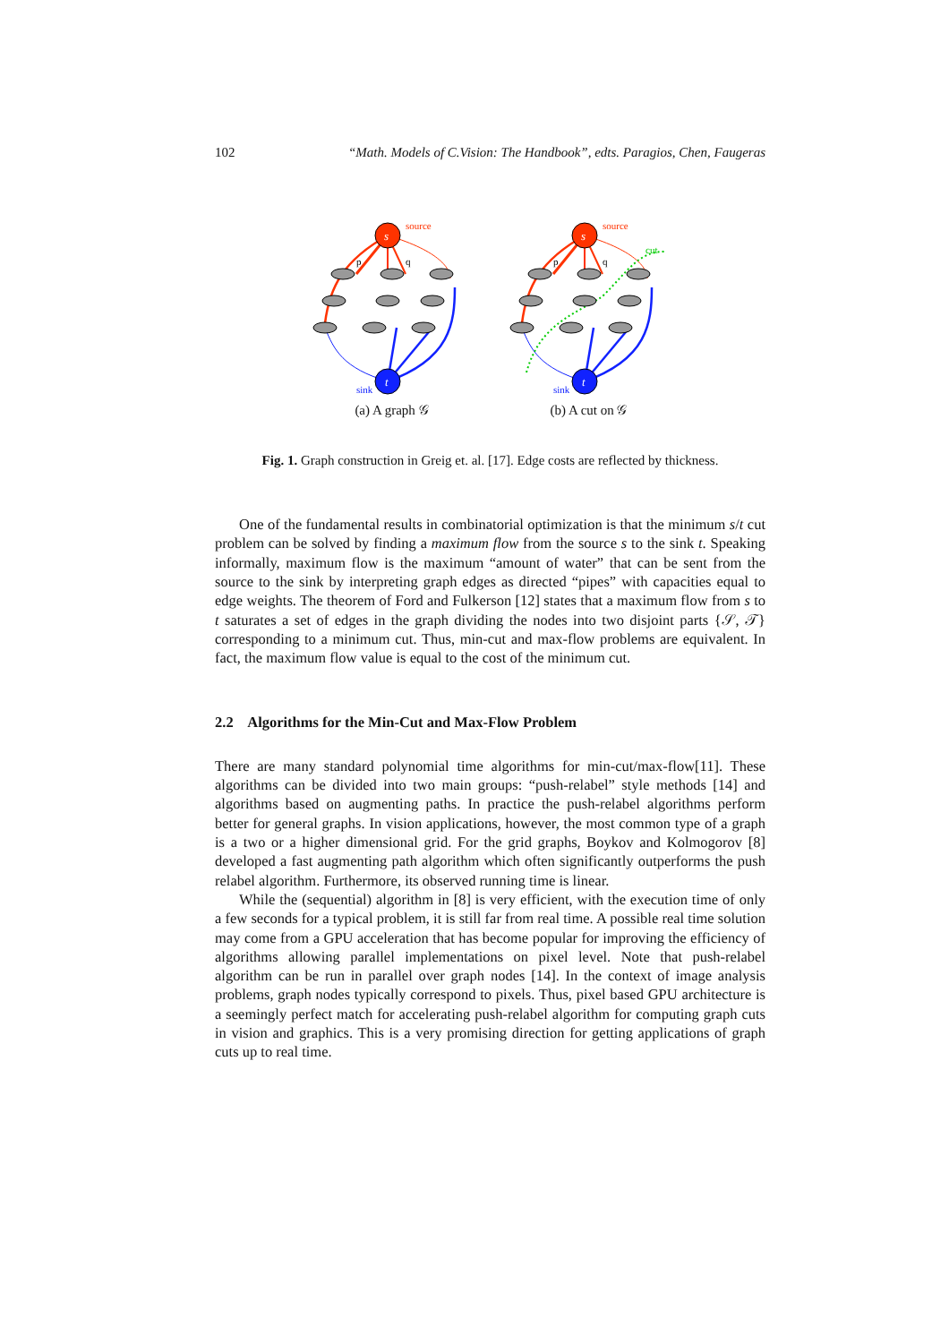102 “Math. Models of C.Vision: The Handbook”, edts. Paragios, Chen, Faugeras
s
source
t
sink
p
q
(a) A graph 𝒢
s
source
t
sink
p
q
cut
(b) A cut on 𝒢
Fig. 1. Graph construction in Greig et. al. [17]. Edge costs are reflected by thickness.
One of the fundamental results in combinatorial optimization is that the minimum s/t cut problem can be solved by finding a maximum flow from the source s to the sink t. Speaking informally, maximum flow is the maximum “amount of water” that can be sent from the source to the sink by interpreting graph edges as directed “pipes” with capacities equal to edge weights. The theorem of Ford and Fulkerson [12] states that a maximum flow from s to t saturates a set of edges in the graph dividing the nodes into two disjoint parts {𝒮, 𝒯} corresponding to a minimum cut. Thus, min-cut and max-flow problems are equivalent. In fact, the maximum flow value is equal to the cost of the minimum cut.
2.2 Algorithms for the Min-Cut and Max-Flow Problem
There are many standard polynomial time algorithms for min-cut/max-flow[11]. These algorithms can be divided into two main groups: “push-relabel” style methods [14] and algorithms based on augmenting paths. In practice the push-relabel algorithms perform better for general graphs. In vision applications, however, the most common type of a graph is a two or a higher dimensional grid. For the grid graphs, Boykov and Kolmogorov [8] developed a fast augmenting path algorithm which often significantly outperforms the push relabel algorithm. Furthermore, its observed running time is linear.
While the (sequential) algorithm in [8] is very efficient, with the execution time of only a few seconds for a typical problem, it is still far from real time. A possible real time solution may come from a GPU acceleration that has become popular for improving the efficiency of algorithms allowing parallel implementations on pixel level. Note that push-relabel algorithm can be run in parallel over graph nodes [14]. In the context of image analysis problems, graph nodes typically correspond to pixels. Thus, pixel based GPU architecture is a seemingly perfect match for accelerating push-relabel algorithm for computing graph cuts in vision and graphics. This is a very promising direction for getting applications of graph cuts up to real time.